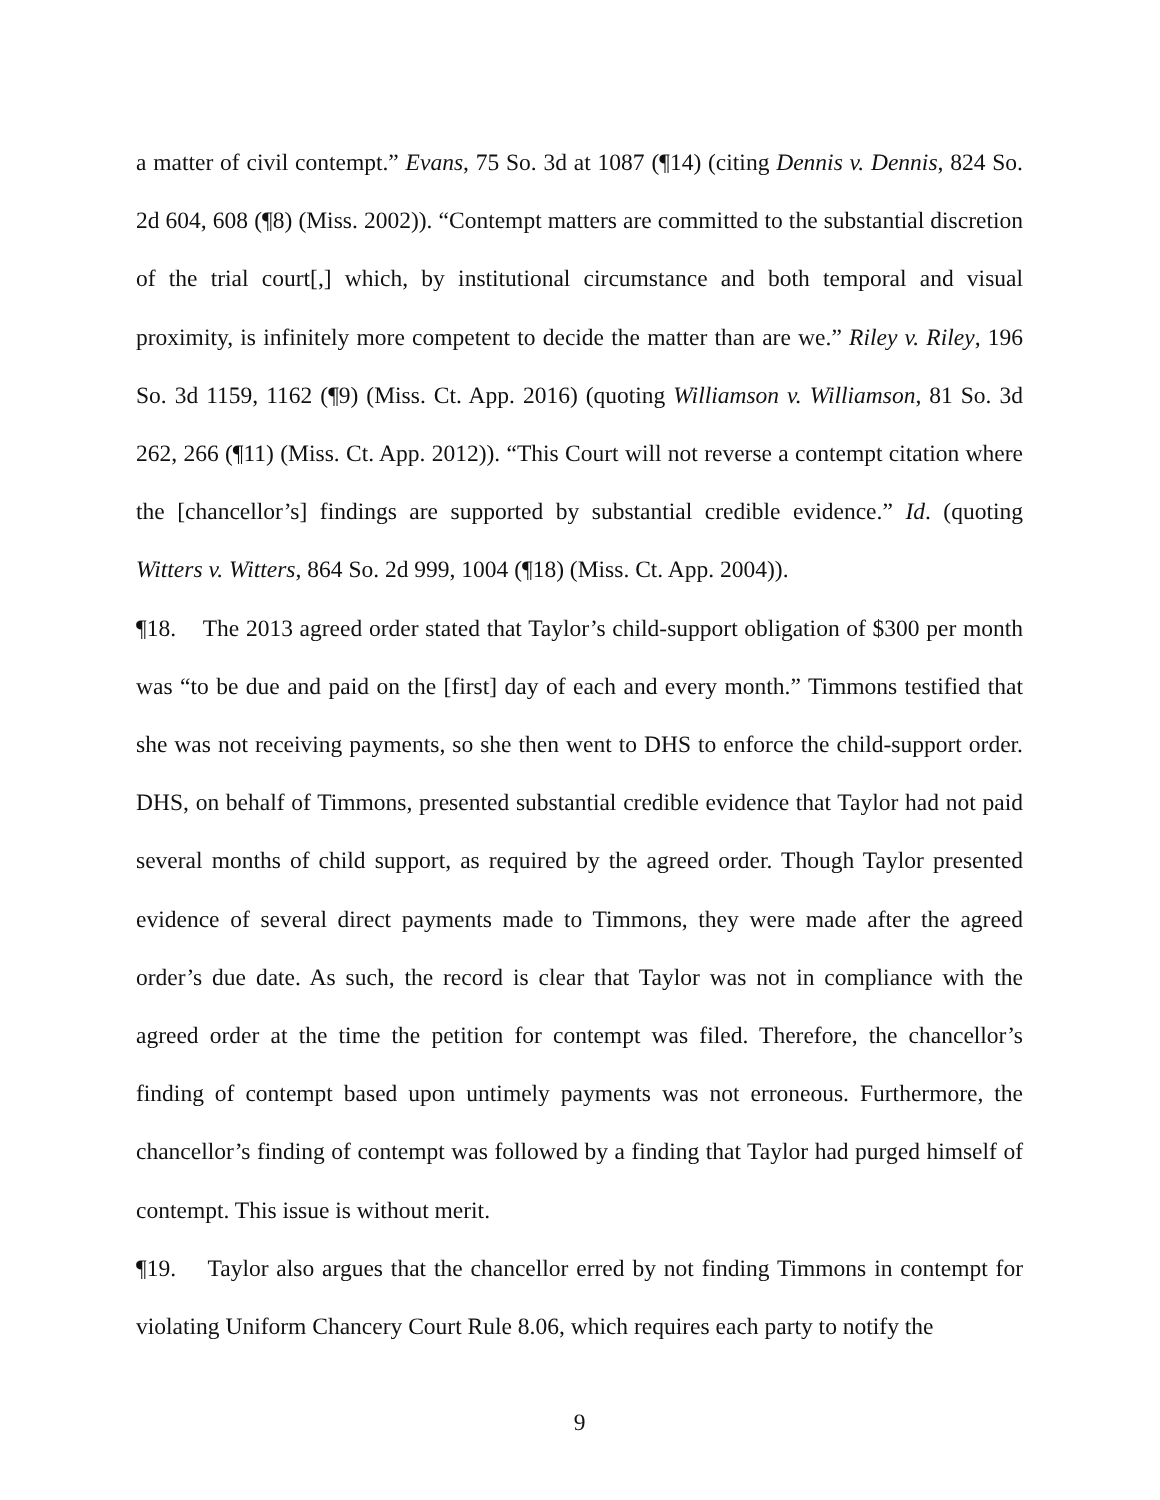a matter of civil contempt.” Evans, 75 So. 3d at 1087 (¶14) (citing Dennis v. Dennis, 824 So. 2d 604, 608 (¶8) (Miss. 2002)). “Contempt matters are committed to the substantial discretion of the trial court[,] which, by institutional circumstance and both temporal and visual proximity, is infinitely more competent to decide the matter than are we.” Riley v. Riley, 196 So. 3d 1159, 1162 (¶9) (Miss. Ct. App. 2016) (quoting Williamson v. Williamson, 81 So. 3d 262, 266 (¶11) (Miss. Ct. App. 2012)). “This Court will not reverse a contempt citation where the [chancellor’s] findings are supported by substantial credible evidence.” Id. (quoting Witters v. Witters, 864 So. 2d 999, 1004 (¶18) (Miss. Ct. App. 2004)).
¶18. The 2013 agreed order stated that Taylor’s child-support obligation of $300 per month was “to be due and paid on the [first] day of each and every month.” Timmons testified that she was not receiving payments, so she then went to DHS to enforce the child-support order. DHS, on behalf of Timmons, presented substantial credible evidence that Taylor had not paid several months of child support, as required by the agreed order. Though Taylor presented evidence of several direct payments made to Timmons, they were made after the agreed order’s due date. As such, the record is clear that Taylor was not in compliance with the agreed order at the time the petition for contempt was filed. Therefore, the chancellor’s finding of contempt based upon untimely payments was not erroneous. Furthermore, the chancellor’s finding of contempt was followed by a finding that Taylor had purged himself of contempt. This issue is without merit.
¶19. Taylor also argues that the chancellor erred by not finding Timmons in contempt for violating Uniform Chancery Court Rule 8.06, which requires each party to notify the
9